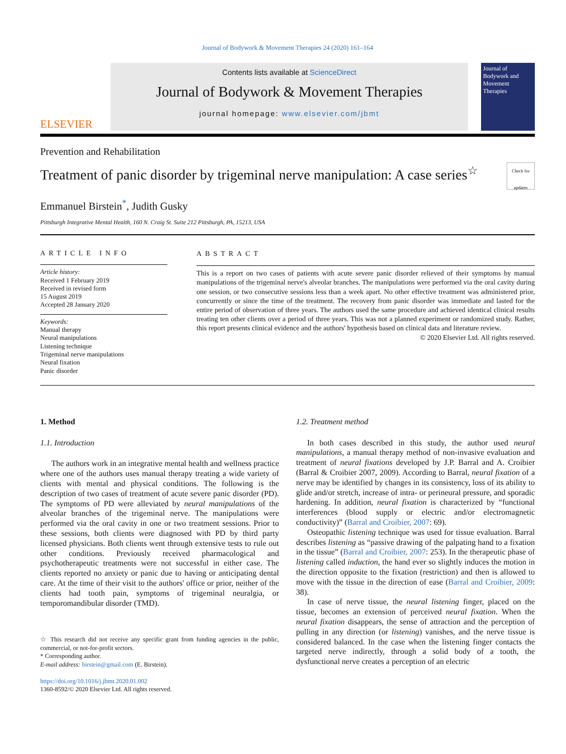Journal of Bodywork & Movement Therapies 24 (2020) 161–164
ELSEVIER
Contents lists available at ScienceDirect
Journal of Bodywork & Movement Therapies
journal homepage: www.elsevier.com/jbmt
Journal of Bodywork and Movement Therapies
Prevention and Rehabilitation
Treatment of panic disorder by trigeminal nerve manipulation: A case series<sup>☆</sup>
Check for updates
Emmanuel Birstein<sup>*</sup>, Judith Gusky
Pittsburgh Integrative Mental Health, 160 N. Craig St. Suite 212 Pittsburgh, PA, 15213, USA
ARTICLE INFO
Article history:
Received 1 February 2019
Received in revised form
15 August 2019
Accepted 28 January 2020
Keywords:
Manual therapy
Neural manipulations
Listening technique
Trigeminal nerve manipulations
Neural fixation
Panic disorder
ABSTRACT
This is a report on two cases of patients with acute severe panic disorder relieved of their symptoms by manual manipulations of the trigeminal nerve's alveolar branches. The manipulations were performed via the oral cavity during one session, or two consecutive sessions less than a week apart. No other effective treatment was administered prior, concurrently or since the time of the treatment. The recovery from panic disorder was immediate and lasted for the entire period of observation of three years. The authors used the same procedure and achieved identical clinical results treating ten other clients over a period of three years. This was not a planned experiment or randomized study. Rather, this report presents clinical evidence and the authors' hypothesis based on clinical data and literature review.
© 2020 Elsevier Ltd. All rights reserved.
1. Method
1.1. Introduction
The authors work in an integrative mental health and wellness practice where one of the authors uses manual therapy treating a wide variety of clients with mental and physical conditions. The following is the description of two cases of treatment of acute severe panic disorder (PD). The symptoms of PD were alleviated by neural manipulations of the alveolar branches of the trigeminal nerve. The manipulations were performed via the oral cavity in one or two treatment sessions. Prior to these sessions, both clients were diagnosed with PD by third party licensed physicians. Both clients went through extensive tests to rule out other conditions. Previously received pharmacological and psychotherapeutic treatments were not successful in either case. The clients reported no anxiety or panic due to having or anticipating dental care. At the time of their visit to the authors' office or prior, neither of the clients had tooth pain, symptoms of trigeminal neuralgia, or temporomandibular disorder (TMD).
☆ This research did not receive any specific grant from funding agencies in the public, commercial, or not-for-profit sectors.
* Corresponding author.
E-mail address: birstein@gmail.com (E. Birstein).
https://doi.org/10.1016/j.jbmt.2020.01.002
1360-8592/© 2020 Elsevier Ltd. All rights reserved.
1.2. Treatment method
In both cases described in this study, the author used neural manipulations, a manual therapy method of non-invasive evaluation and treatment of neural fixations developed by J.P. Barral and A. Croibier (Barral & Croibier 2007, 2009). According to Barral, neural fixation of a nerve may be identified by changes in its consistency, loss of its ability to glide and/or stretch, increase of intra- or perineural pressure, and sporadic hardening. In addition, neural fixation is characterized by “functional interferences (blood supply or electric and/or electromagnetic conductivity)” (Barral and Croibier, 2007: 69).
Osteopathic listening technique was used for tissue evaluation. Barral describes listening as “passive drawing of the palpating hand to a fixation in the tissue” (Barral and Croibier, 2007: 253). In the therapeutic phase of listening called induction, the hand ever so slightly induces the motion in the direction opposite to the fixation (restriction) and then is allowed to move with the tissue in the direction of ease (Barral and Croibier, 2009: 38).
In case of nerve tissue, the neural listening finger, placed on the tissue, becomes an extension of perceived neural fixation. When the neural fixation disappears, the sense of attraction and the perception of pulling in any direction (or listening) vanishes, and the nerve tissue is considered balanced. In the case when the listening finger contacts the targeted nerve indirectly, through a solid body of a tooth, the dysfunctional nerve creates a perception of an electric